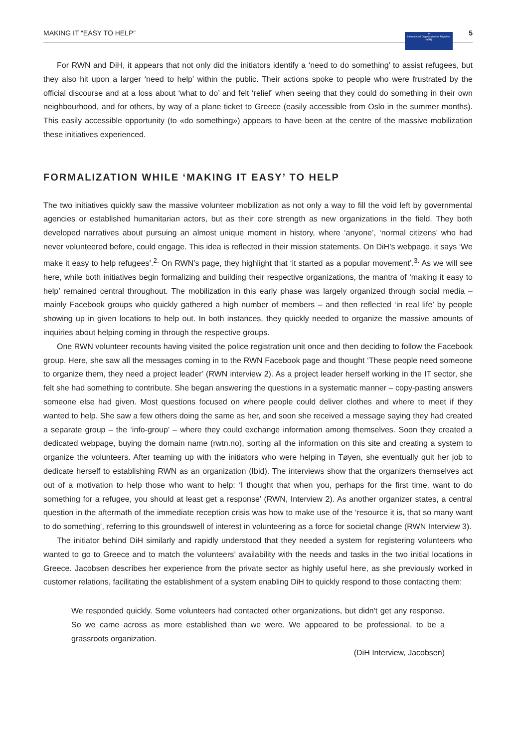MAKING IT “EASY TO HELP” 5
⊕
International Organization for Migration (IOM)
For RWN and DiH, it appears that not only did the initiators identify a ‘need to do something’ to assist refugees, but they also hit upon a larger ‘need to help’ within the public. Their actions spoke to people who were frustrated by the official discourse and at a loss about ‘what to do’ and felt ‘relief’ when seeing that they could do something in their own neighbourhood, and for others, by way of a plane ticket to Greece (easily accessible from Oslo in the summer months). This easily accessible opportunity (to «do something») appears to have been at the centre of the massive mobilization these initiatives experienced.
FORMALIZATION WHILE ‘MAKING IT EASY’ TO HELP
The two initiatives quickly saw the massive volunteer mobilization as not only a way to fill the void left by governmental agencies or established humanitarian actors, but as their core strength as new organizations in the field. They both developed narratives about pursuing an almost unique moment in history, where ‘anyone’, ‘normal citizens’ who had never volunteered before, could engage. This idea is reflected in their mission statements. On DiH’s webpage, it says ‘We make it easy to help refugees’.<sup>2.</sup> On RWN’s page, they highlight that ‘it started as a popular movement’.<sup>3.</sup> As we will see here, while both initiatives begin formalizing and building their respective organizations, the mantra of ‘making it easy to help’ remained central throughout. The mobilization in this early phase was largely organized through social media – mainly Facebook groups who quickly gathered a high number of members – and then reflected ‘in real life’ by people showing up in given locations to help out. In both instances, they quickly needed to organize the massive amounts of inquiries about helping coming in through the respective groups.
One RWN volunteer recounts having visited the police registration unit once and then deciding to follow the Facebook group. Here, she saw all the messages coming in to the RWN Facebook page and thought ‘These people need someone to organize them, they need a project leader’ (RWN interview 2). As a project leader herself working in the IT sector, she felt she had something to contribute. She began answering the questions in a systematic manner – copy-pasting answers someone else had given. Most questions focused on where people could deliver clothes and where to meet if they wanted to help. She saw a few others doing the same as her, and soon she received a message saying they had created a separate group – the ‘info-group’ – where they could exchange information among themselves. Soon they created a dedicated webpage, buying the domain name (rwtn.no), sorting all the information on this site and creating a system to organize the volunteers. After teaming up with the initiators who were helping in Tøyen, she eventually quit her job to dedicate herself to establishing RWN as an organization (Ibid). The interviews show that the organizers themselves act out of a motivation to help those who want to help: ‘I thought that when you, perhaps for the first time, want to do something for a refugee, you should at least get a response’ (RWN, Interview 2). As another organizer states, a central question in the aftermath of the immediate reception crisis was how to make use of the ‘resource it is, that so many want to do something’, referring to this groundswell of interest in volunteering as a force for societal change (RWN Interview 3).
The initiator behind DiH similarly and rapidly understood that they needed a system for registering volunteers who wanted to go to Greece and to match the volunteers’ availability with the needs and tasks in the two initial locations in Greece. Jacobsen describes her experience from the private sector as highly useful here, as she previously worked in customer relations, facilitating the establishment of a system enabling DiH to quickly respond to those contacting them:
We responded quickly. Some volunteers had contacted other organizations, but didn't get any response. So we came across as more established than we were. We appeared to be professional, to be a grassroots organization.
(DiH Interview, Jacobsen)